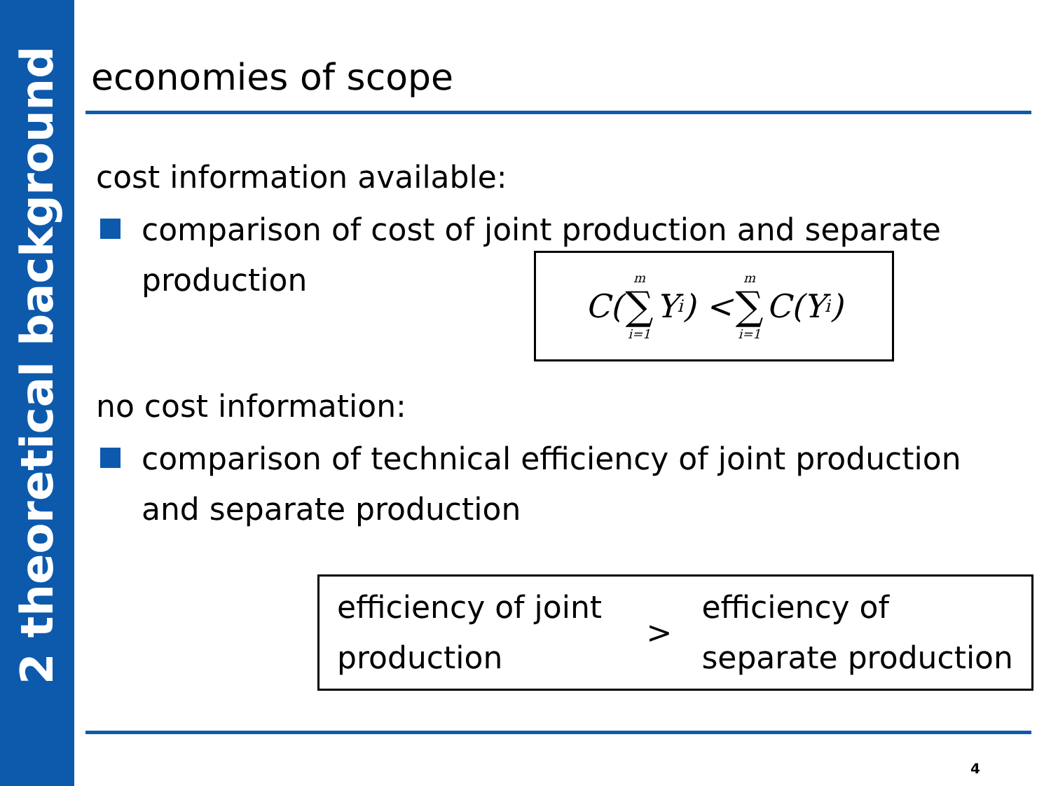2 theoretical background
economies of scope
cost information available:
comparison of cost of joint production and separate
production
no cost information:
comparison of technical efficiency of joint production
and separate production
C(m ∑ i=1 Y<sup>i</sup>) < m ∑ i=1 C(Y<sup>i</sup>)
efficiency of joint production
>
efficiency of separate production
4